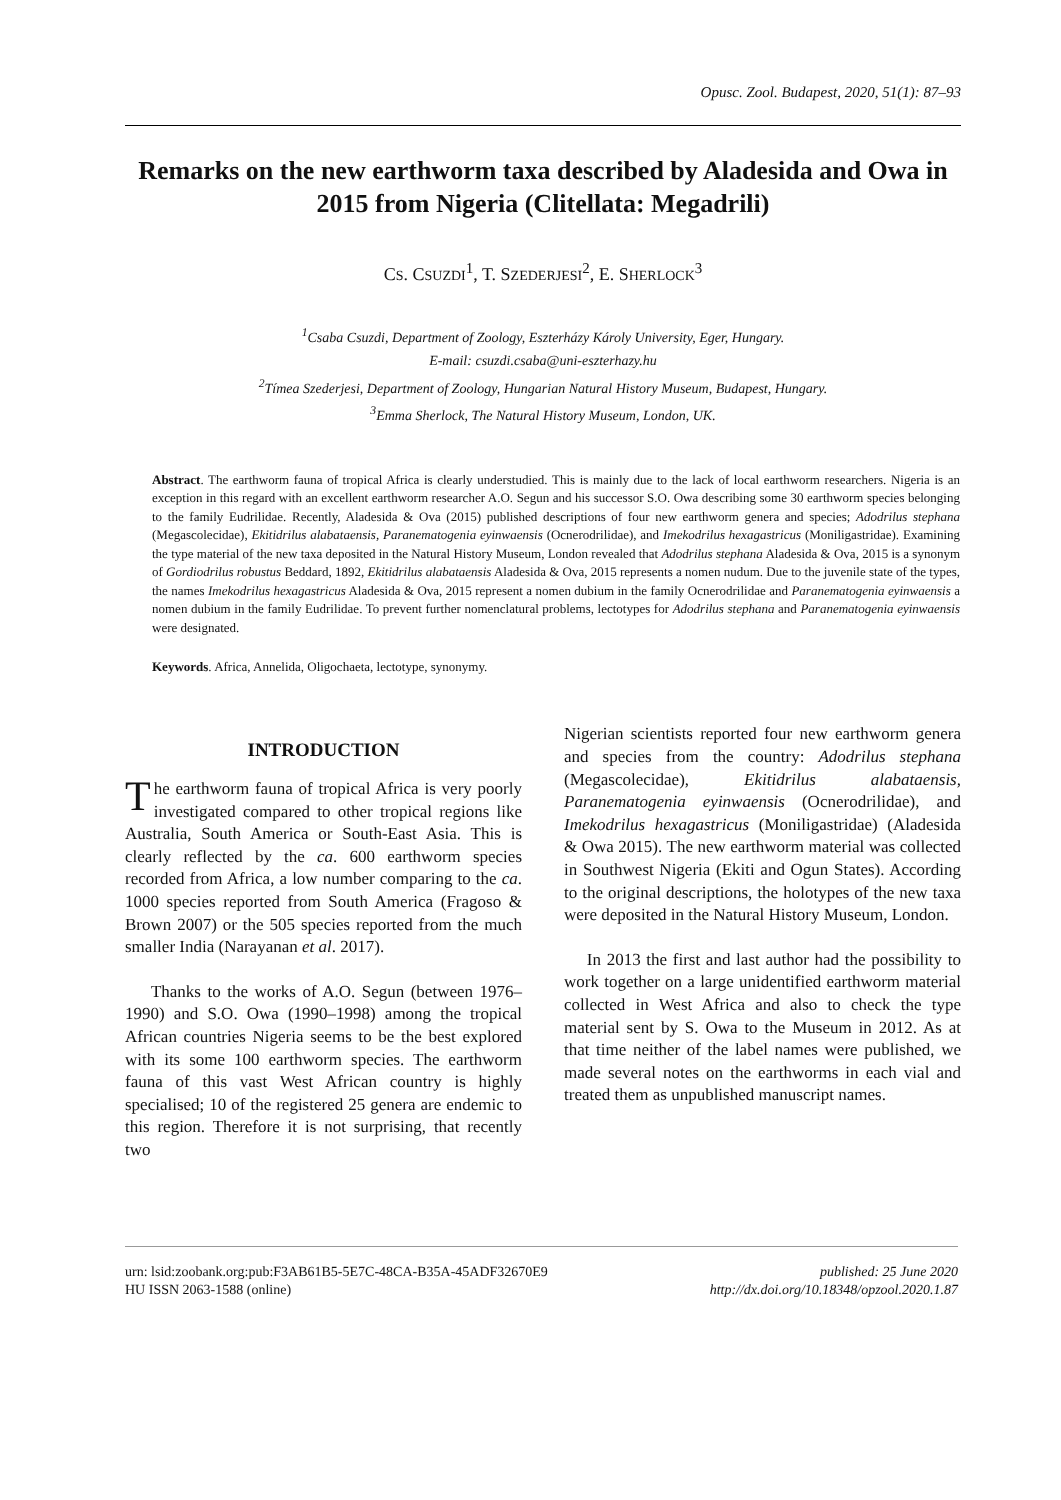Opusc. Zool. Budapest, 2020, 51(1): 87–93
Remarks on the new earthworm taxa described by Aladesida and Owa in 2015 from Nigeria (Clitellata: Megadrili)
CS. CSUZDI<sup>1</sup>, T. SZEDERJESI<sup>2</sup>, E. SHERLOCK<sup>3</sup>
<sup>1</sup> Csaba Csuzdi, Department of Zoology, Eszterházy Károly University, Eger, Hungary.
E-mail: csuzdi.csaba@uni-eszterhazy.hu
<sup>2</sup> Tímea Szederjesi, Department of Zoology, Hungarian Natural History Museum, Budapest, Hungary.
<sup>3</sup> Emma Sherlock, The Natural History Museum, London, UK.
Abstract. The earthworm fauna of tropical Africa is clearly understudied. This is mainly due to the lack of local earthworm researchers. Nigeria is an exception in this regard with an excellent earthworm researcher A.O. Segun and his successor S.O. Owa describing some 30 earthworm species belonging to the family Eudrilidae. Recently, Aladesida & Ova (2015) published descriptions of four new earthworm genera and species; Adodrilus stephana (Megascolecidae), Ekitidrilus alabataensis, Paranematogenia eyinwaensis (Ocnerodrilidae), and Imekodrilus hexagastricus (Moniligastridae). Examining the type material of the new taxa deposited in the Natural History Museum, London revealed that Adodrilus stephana Aladesida & Ova, 2015 is a synonym of Gordiodrilus robustus Beddard, 1892, Ekitidrilus alabataensis Aladesida & Ova, 2015 represents a nomen nudum. Due to the juvenile state of the types, the names Imekodrilus hexagastricus Aladesida & Ova, 2015 represent a nomen dubium in the family Ocnerodrilidae and Paranematogenia eyinwaensis a nomen dubium in the family Eudrilidae. To prevent further nomenclatural problems, lectotypes for Adodrilus stephana and Paranematogenia eyinwaensis were designated.
Keywords. Africa, Annelida, Oligochaeta, lectotype, synonymy.
INTRODUCTION
The earthworm fauna of tropical Africa is very poorly investigated compared to other tropical regions like Australia, South America or South-East Asia. This is clearly reflected by the ca. 600 earthworm species recorded from Africa, a low number comparing to the ca. 1000 species reported from South America (Fragoso & Brown 2007) or the 505 species reported from the much smaller India (Narayanan et al. 2017).
Thanks to the works of A.O. Segun (between 1976–1990) and S.O. Owa (1990–1998) among the tropical African countries Nigeria seems to be the best explored with its some 100 earthworm species. The earthworm fauna of this vast West African country is highly specialised; 10 of the registered 25 genera are endemic to this region. Therefore it is not surprising, that recently two
Nigerian scientists reported four new earthworm genera and species from the country: Adodrilus stephana (Megascolecidae), Ekitidrilus alabataensis, Paranematogenia eyinwaensis (Ocnerodrilidae), and Imekodrilus hexagastricus (Moniligastridae) (Aladesida & Owa 2015). The new earthworm material was collected in Southwest Nigeria (Ekiti and Ogun States). According to the original descriptions, the holotypes of the new taxa were deposited in the Natural History Museum, London.
In 2013 the first and last author had the possibility to work together on a large unidentified earthworm material collected in West Africa and also to check the type material sent by S. Owa to the Museum in 2012. As at that time neither of the label names were published, we made several notes on the earthworms in each vial and treated them as unpublished manuscript names.
urn: lsid:zoobank.org:pub:F3AB61B5-5E7C-48CA-B35A-45ADF32670E9
HU ISSN 2063-1588 (online)
published: 25 June 2020
http://dx.doi.org/10.18348/opzool.2020.1.87